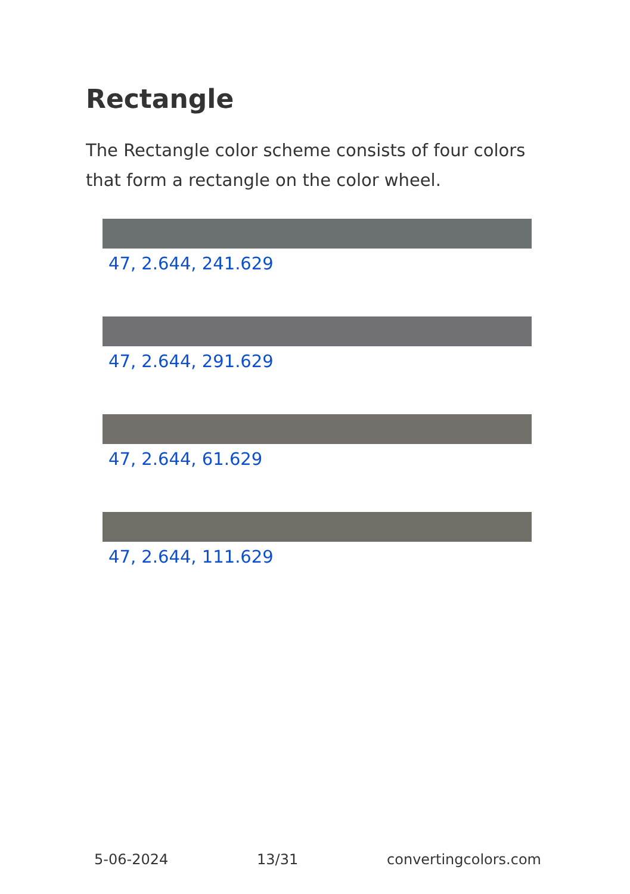Rectangle
The Rectangle color scheme consists of four colors that form a rectangle on the color wheel.
47, 2.644, 241.629
47, 2.644, 291.629
47, 2.644, 61.629
47, 2.644, 111.629
5-06-2024 13/31 convertingcolors.com